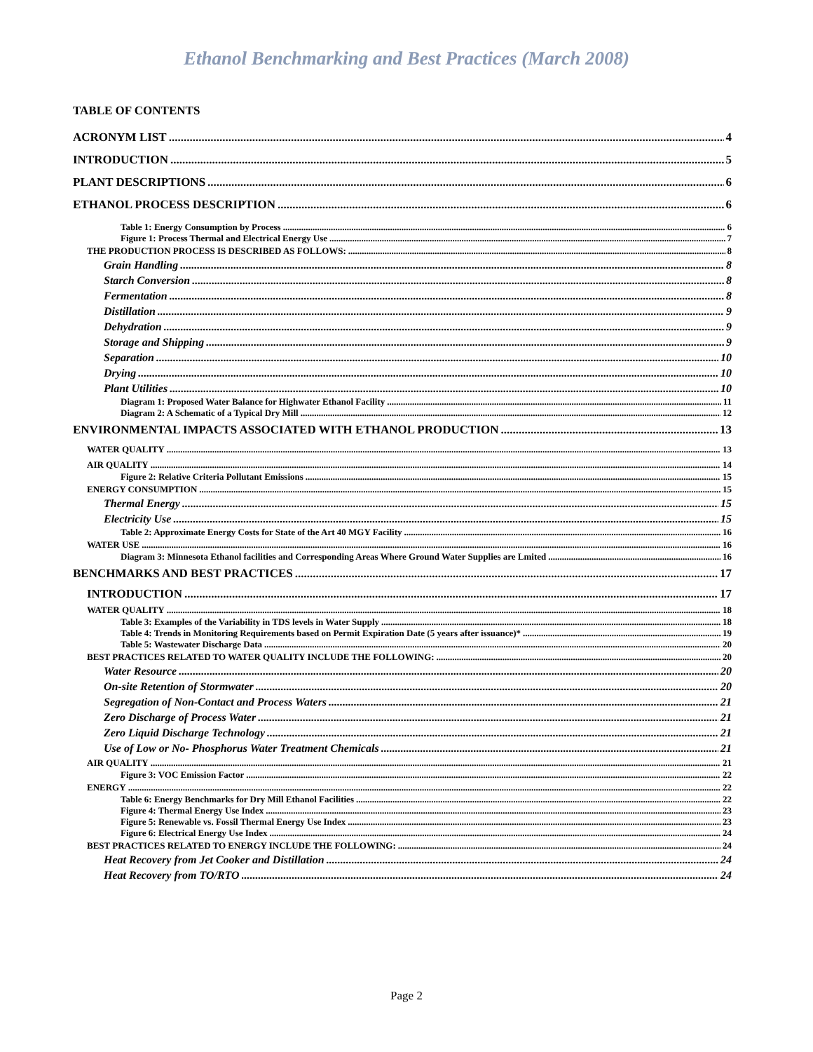Ethanol Benchmarking and Best Practices (March 2008)
TABLE OF CONTENTS
ACRONYM LIST 4
INTRODUCTION 5
PLANT DESCRIPTIONS 6
ETHANOL PROCESS DESCRIPTION 6
Table 1: Energy Consumption by Process 6
Figure 1: Process Thermal and Electrical Energy Use 7
THE PRODUCTION PROCESS IS DESCRIBED AS FOLLOWS: 8
Grain Handling 8
Starch Conversion 8
Fermentation 8
Distillation 9
Dehydration 9
Storage and Shipping 9
Separation 10
Drying 10
Plant Utilities 10
Diagram 1: Proposed Water Balance for Highwater Ethanol Facility 11
Diagram 2: A Schematic of a Typical Dry Mill 12
ENVIRONMENTAL IMPACTS ASSOCIATED WITH ETHANOL PRODUCTION 13
WATER QUALITY 13
AIR QUALITY 14
Figure 2: Relative Criteria Pollutant Emissions 15
ENERGY CONSUMPTION 15
Thermal Energy 15
Electricity Use 15
Table 2: Approximate Energy Costs for State of the Art 40 MGY Facility 16
WATER USE 16
Diagram 3: Minnesota Ethanol facilities and Corresponding Areas Where Ground Water Supplies are Lmited 16
BENCHMARKS AND BEST PRACTICES 17
INTRODUCTION 17
WATER QUALITY 18
Table 3: Examples of the Variability in TDS levels in Water Supply 18
Table 4: Trends in Monitoring Requirements based on Permit Expiration Date (5 years after issuance)* 19
Table 5: Wastewater Discharge Data 20
BEST PRACTICES RELATED TO WATER QUALITY INCLUDE THE FOLLOWING: 20
Water Resource 20
On-site Retention of Stormwater 20
Segregation of Non-Contact and Process Waters 21
Zero Discharge of Process Water 21
Zero Liquid Discharge Technology 21
Use of Low or No- Phosphorus Water Treatment Chemicals 21
AIR QUALITY 21
Figure 3: VOC Emission Factor 22
ENERGY 22
Table 6: Energy Benchmarks for Dry Mill Ethanol Facilities 22
Figure 4: Thermal Energy Use Index 23
Figure 5: Renewable vs. Fossil Thermal Energy Use Index 23
Figure 6: Electrical Energy Use Index 24
BEST PRACTICES RELATED TO ENERGY INCLUDE THE FOLLOWING: 24
Heat Recovery from Jet Cooker and Distillation 24
Heat Recovery from TO/RTO 24
Page 2